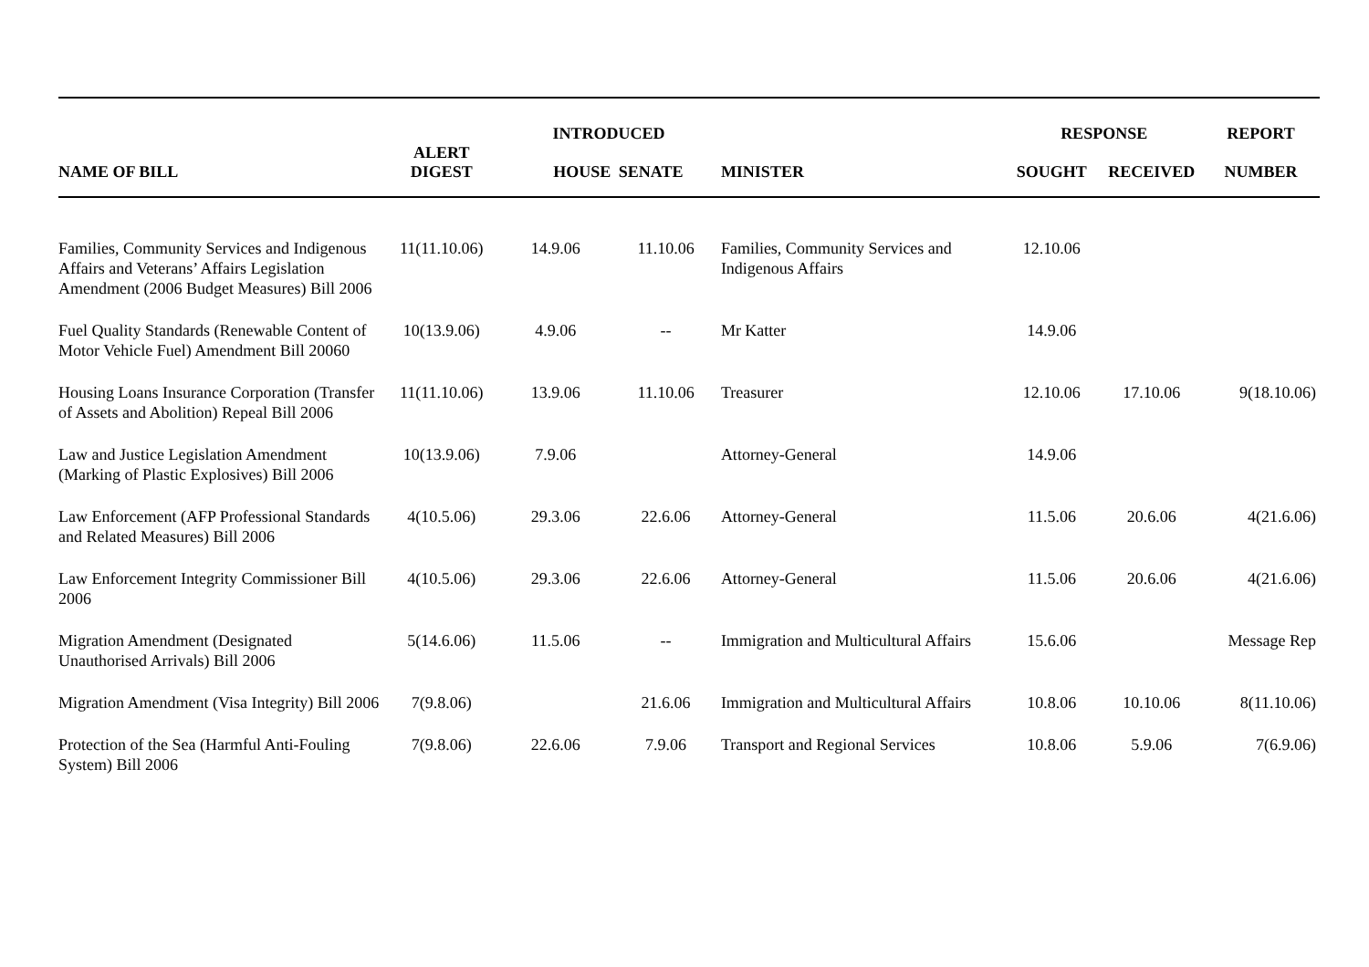| | | INTRODUCED | | | RESPONSE | | REPORT |
| --- | --- | --- | --- | --- | --- | --- | --- |
| NAME OF BILL | ALERT DIGEST | HOUSE | SENATE | MINISTER | SOUGHT | RECEIVED | NUMBER |
| Families, Community Services and Indigenous Affairs and Veterans’ Affairs Legislation Amendment (2006 Budget Measures) Bill 2006 | 11(11.10.06) | 14.9.06 | 11.10.06 | Families, Community Services and Indigenous Affairs | 12.10.06 | | |
| Fuel Quality Standards (Renewable Content of Motor Vehicle Fuel) Amendment Bill 20060 | 10(13.9.06) | 4.9.06 | -- | Mr Katter | 14.9.06 | | |
| Housing Loans Insurance Corporation (Transfer of Assets and Abolition) Repeal Bill 2006 | 11(11.10.06) | 13.9.06 | 11.10.06 | Treasurer | 12.10.06 | 17.10.06 | 9(18.10.06) |
| Law and Justice Legislation Amendment (Marking of Plastic Explosives) Bill 2006 | 10(13.9.06) | 7.9.06 | | Attorney-General | 14.9.06 | | |
| Law Enforcement (AFP Professional Standards and Related Measures) Bill 2006 | 4(10.5.06) | 29.3.06 | 22.6.06 | Attorney-General | 11.5.06 | 20.6.06 | 4(21.6.06) |
| Law Enforcement Integrity Commissioner Bill 2006 | 4(10.5.06) | 29.3.06 | 22.6.06 | Attorney-General | 11.5.06 | 20.6.06 | 4(21.6.06) |
| Migration Amendment (Designated Unauthorised Arrivals) Bill 2006 | 5(14.6.06) | 11.5.06 | -- | Immigration and Multicultural Affairs | 15.6.06 | | Message Rep |
| Migration Amendment (Visa Integrity) Bill 2006 | 7(9.8.06) | | 21.6.06 | Immigration and Multicultural Affairs | 10.8.06 | 10.10.06 | 8(11.10.06) |
| Protection of the Sea (Harmful Anti-Fouling System) Bill 2006 | 7(9.8.06) | 22.6.06 | 7.9.06 | Transport and Regional Services | 10.8.06 | 5.9.06 | 7(6.9.06) |